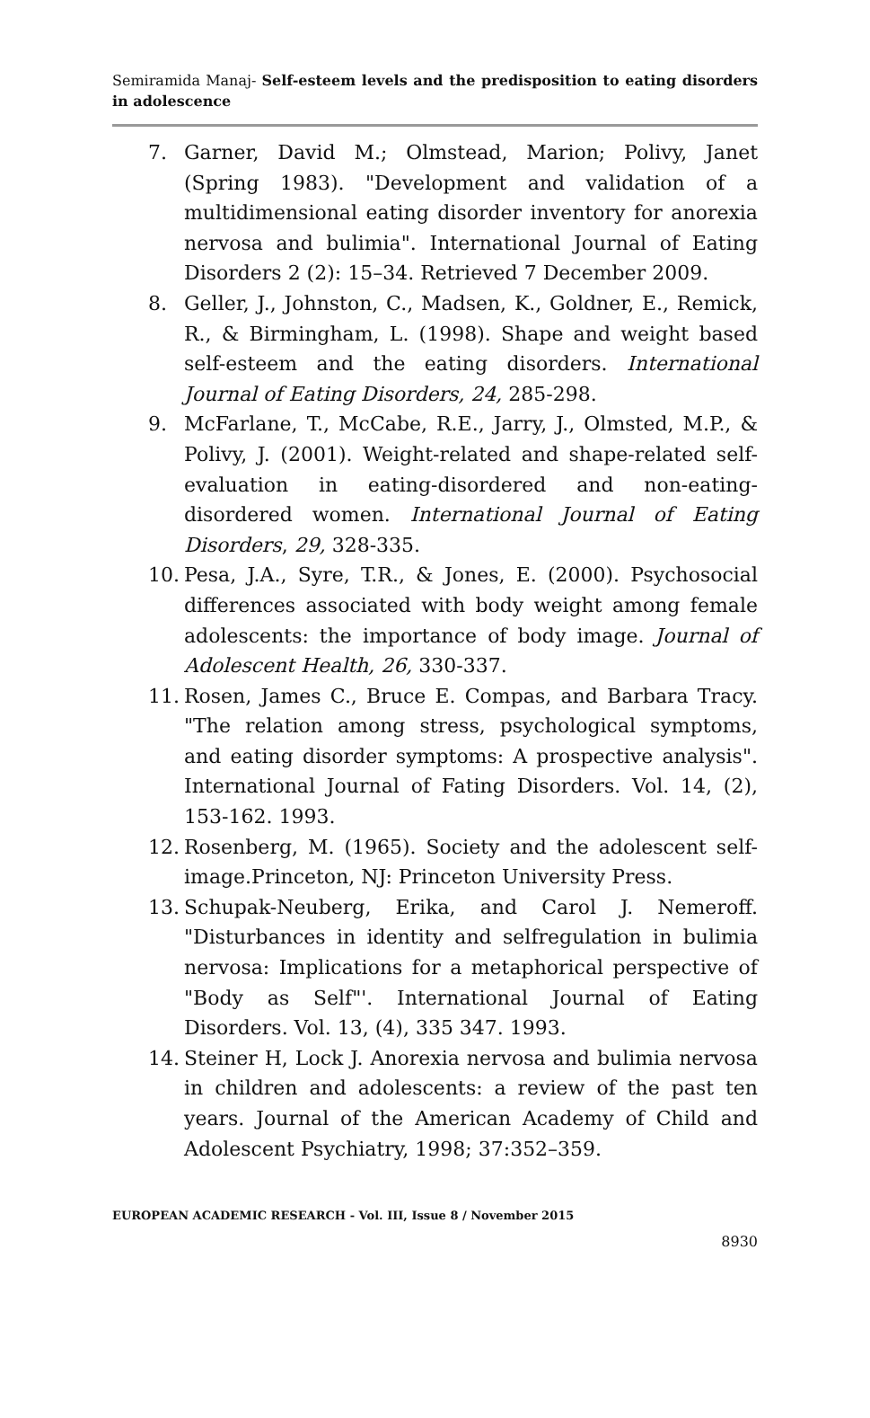Semiramida Manaj- Self-esteem levels and the predisposition to eating disorders in adolescence
7. Garner, David M.; Olmstead, Marion; Polivy, Janet (Spring 1983). "Development and validation of a multidimensional eating disorder inventory for anorexia nervosa and bulimia". International Journal of Eating Disorders 2 (2): 15–34. Retrieved 7 December 2009.
8. Geller, J., Johnston, C., Madsen, K., Goldner, E., Remick, R., & Birmingham, L. (1998). Shape and weight based self-esteem and the eating disorders. International Journal of Eating Disorders, 24, 285-298.
9. McFarlane, T., McCabe, R.E., Jarry, J., Olmsted, M.P., & Polivy, J. (2001). Weight-related and shape-related self-evaluation in eating-disordered and non-eating-disordered women. International Journal of Eating Disorders, 29, 328-335.
10. Pesa, J.A., Syre, T.R., & Jones, E. (2000). Psychosocial differences associated with body weight among female adolescents: the importance of body image. Journal of Adolescent Health, 26, 330-337.
11. Rosen, James C., Bruce E. Compas, and Barbara Tracy. "The relation among stress, psychological symptoms, and eating disorder symptoms: A prospective analysis". International Journal of Fating Disorders. Vol. 14, (2), 153-162. 1993.
12. Rosenberg, M. (1965). Society and the adolescent self-image.Princeton, NJ: Princeton University Press.
13. Schupak-Neuberg, Erika, and Carol J. Nemeroff. "Disturbances in identity and selfregulation in bulimia nervosa: Implications for a metaphorical perspective of "Body as Self"'. International Journal of Eating Disorders. Vol. 13, (4), 335 347. 1993.
14. Steiner H, Lock J. Anorexia nervosa and bulimia nervosa in children and adolescents: a review of the past ten years. Journal of the American Academy of Child and Adolescent Psychiatry, 1998; 37:352–359.
EUROPEAN ACADEMIC RESEARCH - Vol. III, Issue 8 / November 2015
8930